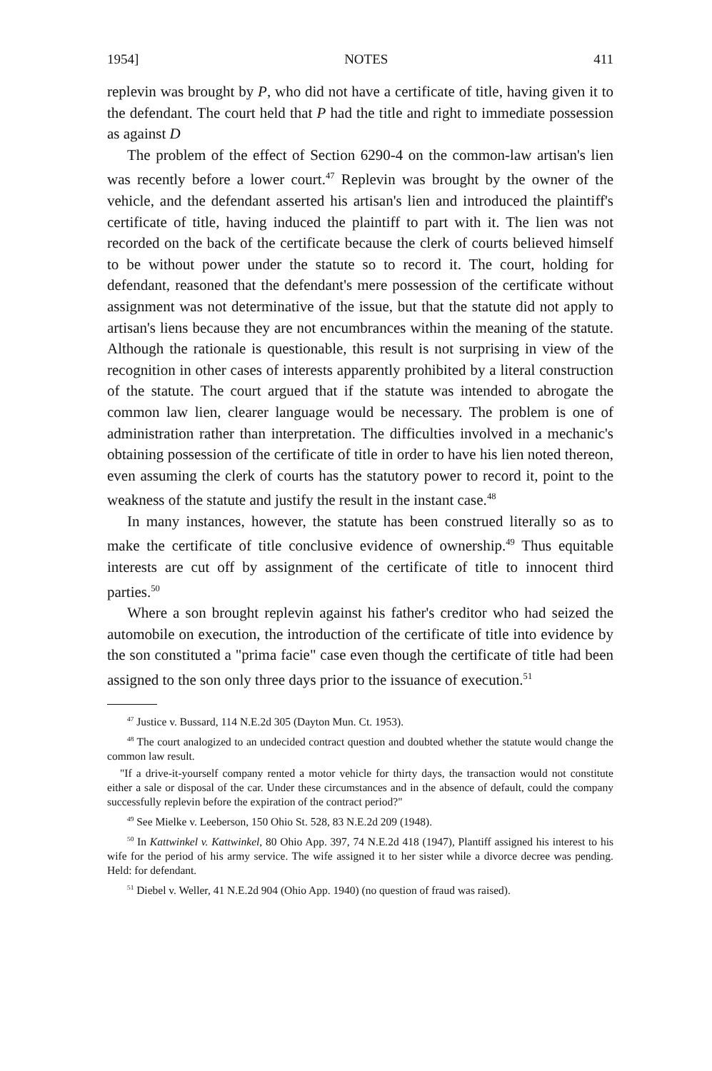1954] NOTES 411
replevin was brought by P, who did not have a certificate of title, having given it to the defendant. The court held that P had the title and right to immediate possession as against D
The problem of the effect of Section 6290-4 on the common-law artisan's lien was recently before a lower court.<sup>47</sup> Replevin was brought by the owner of the vehicle, and the defendant asserted his artisan's lien and introduced the plaintiff's certificate of title, having induced the plaintiff to part with it. The lien was not recorded on the back of the certificate because the clerk of courts believed himself to be without power under the statute so to record it. The court, holding for defendant, reasoned that the defendant's mere possession of the certificate without assignment was not determinative of the issue, but that the statute did not apply to artisan's liens because they are not encumbrances within the meaning of the statute. Although the rationale is questionable, this result is not surprising in view of the recognition in other cases of interests apparently prohibited by a literal construction of the statute. The court argued that if the statute was intended to abrogate the common law lien, clearer language would be necessary. The problem is one of administration rather than interpretation. The difficulties involved in a mechanic's obtaining possession of the certificate of title in order to have his lien noted thereon, even assuming the clerk of courts has the statutory power to record it, point to the weakness of the statute and justify the result in the instant case.<sup>48</sup>
In many instances, however, the statute has been construed literally so as to make the certificate of title conclusive evidence of ownership.<sup>49</sup> Thus equitable interests are cut off by assignment of the certificate of title to innocent third parties.<sup>50</sup>
Where a son brought replevin against his father's creditor who had seized the automobile on execution, the introduction of the certificate of title into evidence by the son constituted a "prima facie" case even though the certificate of title had been assigned to the son only three days prior to the issuance of execution.<sup>51</sup>
<sup>47</sup> Justice v. Bussard, 114 N.E.2d 305 (Dayton Mun. Ct. 1953).
<sup>48</sup> The court analogized to an undecided contract question and doubted whether the statute would change the common law result.
"If a drive-it-yourself company rented a motor vehicle for thirty days, the transaction would not constitute either a sale or disposal of the car. Under these circumstances and in the absence of default, could the company successfully replevin before the expiration of the contract period?"
<sup>49</sup> See Mielke v. Leeberson, 150 Ohio St. 528, 83 N.E.2d 209 (1948).
<sup>50</sup> In Kattwinkel v. Kattwinkel, 80 Ohio App. 397, 74 N.E.2d 418 (1947), Plantiff assigned his interest to his wife for the period of his army service. The wife assigned it to her sister while a divorce decree was pending. Held: for defendant.
<sup>51</sup> Diebel v. Weller, 41 N.E.2d 904 (Ohio App. 1940) (no question of fraud was raised).